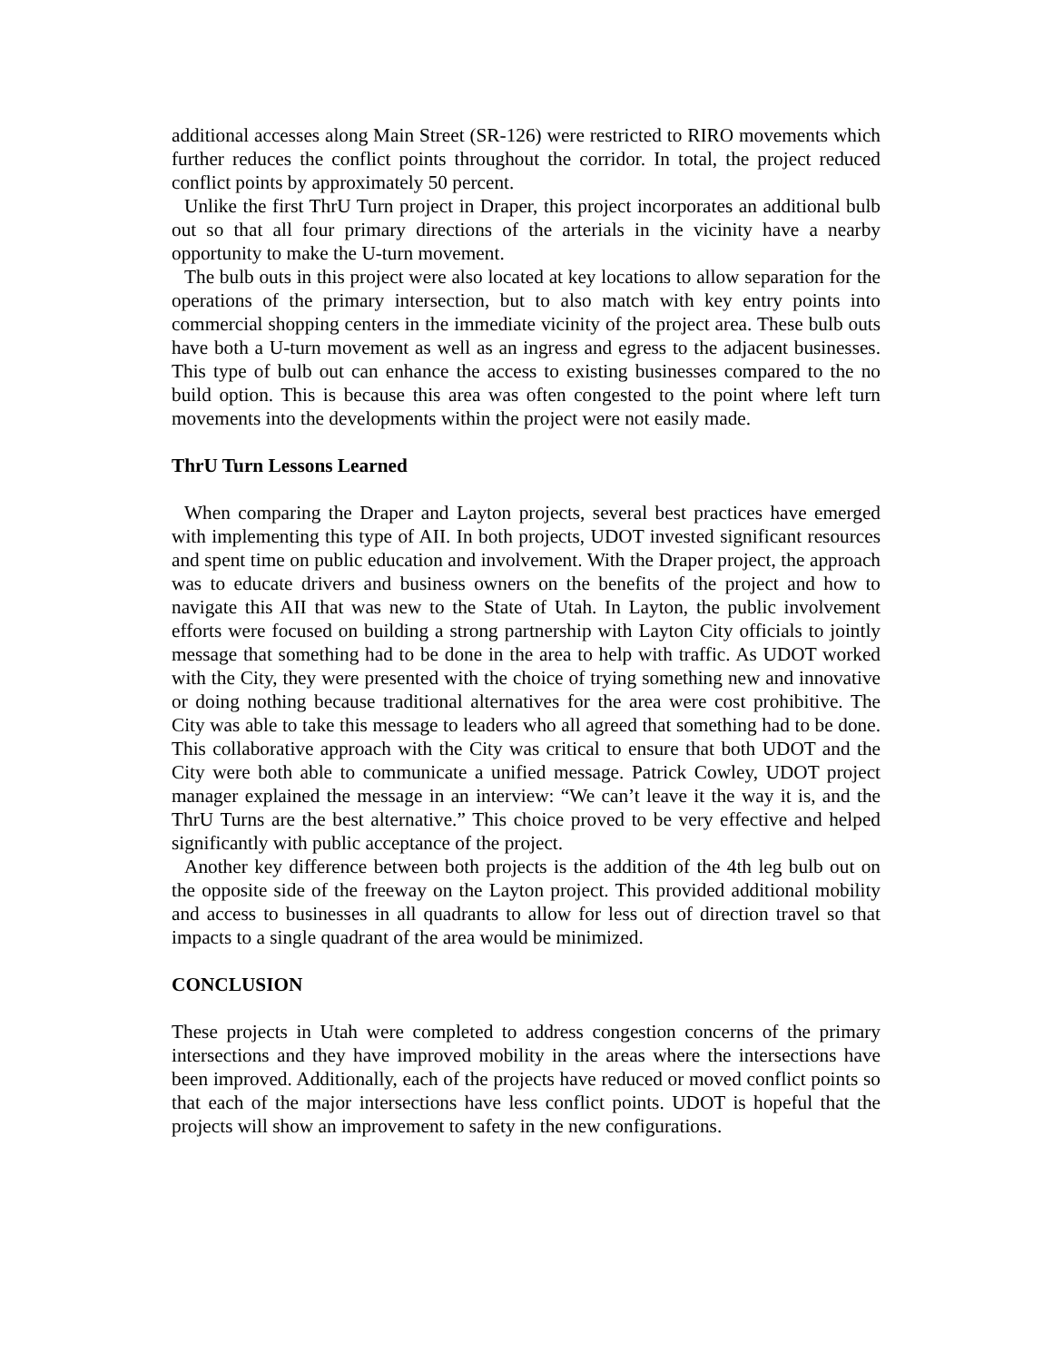additional accesses along Main Street (SR-126) were restricted to RIRO movements which further reduces the conflict points throughout the corridor. In total, the project reduced conflict points by approximately 50 percent.
Unlike the first ThrU Turn project in Draper, this project incorporates an additional bulb out so that all four primary directions of the arterials in the vicinity have a nearby opportunity to make the U-turn movement.
The bulb outs in this project were also located at key locations to allow separation for the operations of the primary intersection, but to also match with key entry points into commercial shopping centers in the immediate vicinity of the project area. These bulb outs have both a U-turn movement as well as an ingress and egress to the adjacent businesses. This type of bulb out can enhance the access to existing businesses compared to the no build option. This is because this area was often congested to the point where left turn movements into the developments within the project were not easily made.
ThrU Turn Lessons Learned
When comparing the Draper and Layton projects, several best practices have emerged with implementing this type of AII. In both projects, UDOT invested significant resources and spent time on public education and involvement. With the Draper project, the approach was to educate drivers and business owners on the benefits of the project and how to navigate this AII that was new to the State of Utah. In Layton, the public involvement efforts were focused on building a strong partnership with Layton City officials to jointly message that something had to be done in the area to help with traffic. As UDOT worked with the City, they were presented with the choice of trying something new and innovative or doing nothing because traditional alternatives for the area were cost prohibitive. The City was able to take this message to leaders who all agreed that something had to be done. This collaborative approach with the City was critical to ensure that both UDOT and the City were both able to communicate a unified message. Patrick Cowley, UDOT project manager explained the message in an interview: “We can’t leave it the way it is, and the ThrU Turns are the best alternative.” This choice proved to be very effective and helped significantly with public acceptance of the project.
Another key difference between both projects is the addition of the 4th leg bulb out on the opposite side of the freeway on the Layton project. This provided additional mobility and access to businesses in all quadrants to allow for less out of direction travel so that impacts to a single quadrant of the area would be minimized.
CONCLUSION
These projects in Utah were completed to address congestion concerns of the primary intersections and they have improved mobility in the areas where the intersections have been improved. Additionally, each of the projects have reduced or moved conflict points so that each of the major intersections have less conflict points. UDOT is hopeful that the projects will show an improvement to safety in the new configurations.